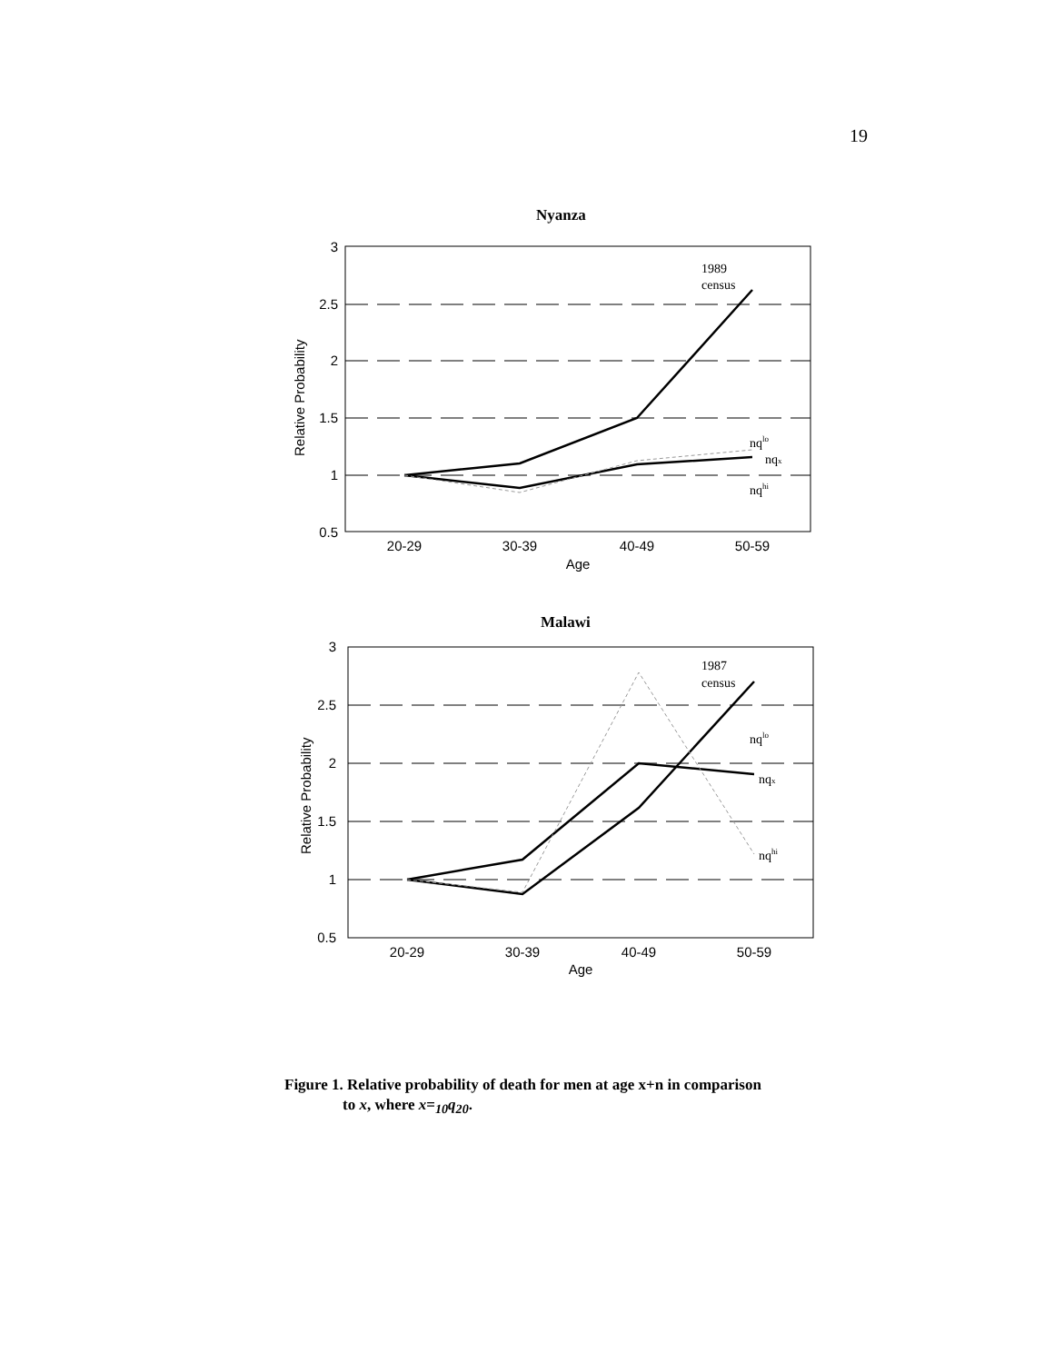19
Nyanza
3
2.5
2
1.5
1
0.5
20-29
30-39
40-49
50-59
Age
Relative Probability
1989
census
nqlo
nqx
nqhi
Malawi
3
2.5
2
1.5
1
0.5
20-29
30-39
40-49
50-59
Age
Relative Probability
1987
census
nqlo
nqx
nqhi
Figure 1. Relative probability of death for men at age x+n in comparison
to x, where x=<sub>10</sub>q<sub>20</sub>.